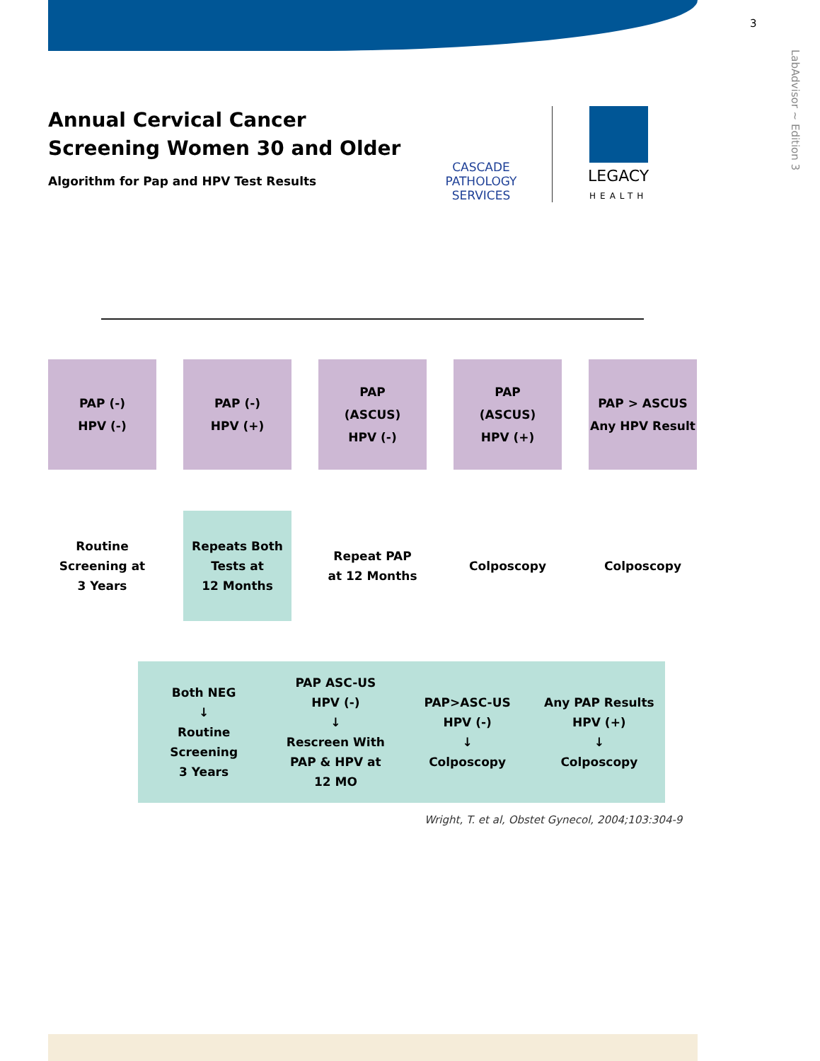3
LabAdvisor ~ Edition 3
Annual Cervical Cancer Screening Women 30 and Older
Algorithm for Pap and HPV Test Results
CASCADE
PATHOLOGY
SERVICES
LEGACY
HEALTH
PAP (-)
HPV (-)
PAP (-)
HPV (+)
PAP
(ASCUS)
HPV (-)
PAP
(ASCUS)
HPV (+)
PAP > ASCUS
Any HPV Result
Routine Screening at
3 Years
Repeats Both Tests at
12 Months
Repeat PAP
at 12 Months
Colposcopy Colposcopy
Both NEG
↓
Routine
Screening
3 Years
PAP ASC-US
HPV (-)
↓
Rescreen With
PAP & HPV at
12 MO
PAP>ASC-US
HPV (-)
↓
Colposcopy
Any PAP Results
HPV (+)
↓
Colposcopy
Wright, T. et al, Obstet Gynecol, 2004;103:304-9